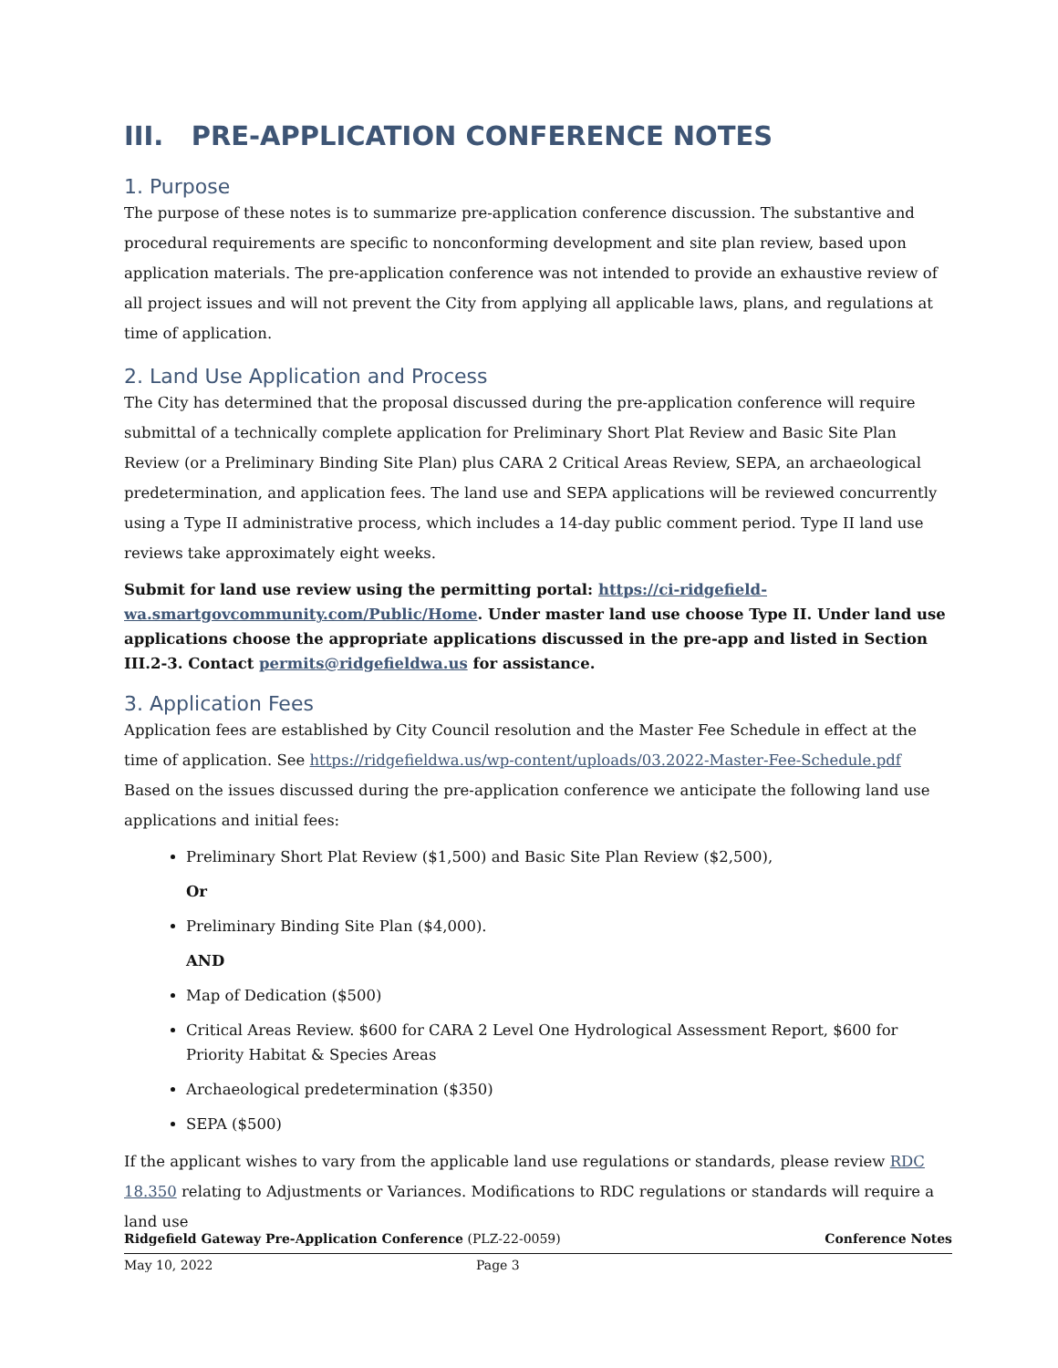III. PRE-APPLICATION CONFERENCE NOTES
1. Purpose
The purpose of these notes is to summarize pre-application conference discussion. The substantive and procedural requirements are specific to nonconforming development and site plan review, based upon application materials. The pre-application conference was not intended to provide an exhaustive review of all project issues and will not prevent the City from applying all applicable laws, plans, and regulations at time of application.
2. Land Use Application and Process
The City has determined that the proposal discussed during the pre-application conference will require submittal of a technically complete application for Preliminary Short Plat Review and Basic Site Plan Review (or a Preliminary Binding Site Plan) plus CARA 2 Critical Areas Review, SEPA, an archaeological predetermination, and application fees. The land use and SEPA applications will be reviewed concurrently using a Type II administrative process, which includes a 14-day public comment period. Type II land use reviews take approximately eight weeks.
Submit for land use review using the permitting portal: https://ci-ridgefield-wa.smartgovcommunity.com/Public/Home. Under master land use choose Type II. Under land use applications choose the appropriate applications discussed in the pre-app and listed in Section III.2-3. Contact permits@ridgefieldwa.us for assistance.
3. Application Fees
Application fees are established by City Council resolution and the Master Fee Schedule in effect at the time of application. See https://ridgefieldwa.us/wp-content/uploads/03.2022-Master-Fee-Schedule.pdf
Based on the issues discussed during the pre-application conference we anticipate the following land use applications and initial fees:
Preliminary Short Plat Review ($1,500) and Basic Site Plan Review ($2,500),
Or
Preliminary Binding Site Plan ($4,000).
AND
Map of Dedication ($500)
Critical Areas Review. $600 for CARA 2 Level One Hydrological Assessment Report, $600 for Priority Habitat & Species Areas
Archaeological predetermination ($350)
SEPA ($500)
If the applicant wishes to vary from the applicable land use regulations or standards, please review RDC 18.350 relating to Adjustments or Variances. Modifications to RDC regulations or standards will require a land use
Ridgefield Gateway Pre-Application Conference (PLZ-22-0059) Conference Notes
May 10, 2022 Page 3